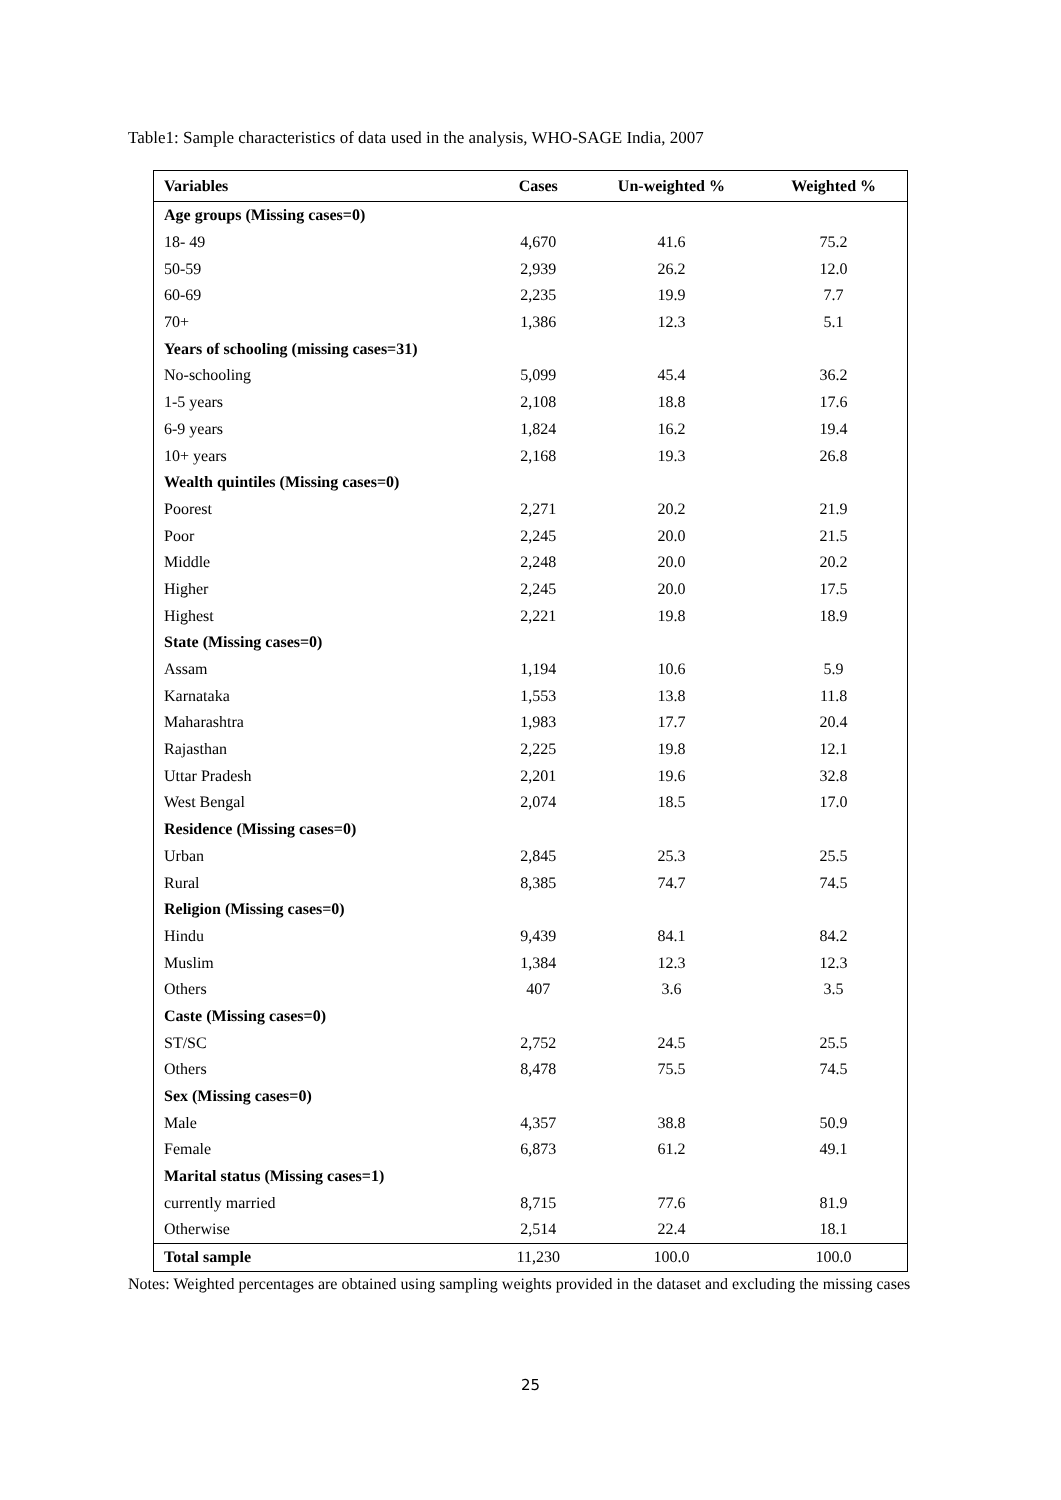Table1: Sample characteristics of data used in the analysis, WHO-SAGE India, 2007
| Variables | Cases | Un-weighted % | Weighted % |
| --- | --- | --- | --- |
| Age groups (Missing cases=0) | | | |
| 18- 49 | 4,670 | 41.6 | 75.2 |
| 50-59 | 2,939 | 26.2 | 12.0 |
| 60-69 | 2,235 | 19.9 | 7.7 |
| 70+ | 1,386 | 12.3 | 5.1 |
| Years of schooling (missing cases=31) | | | |
| No-schooling | 5,099 | 45.4 | 36.2 |
| 1-5 years | 2,108 | 18.8 | 17.6 |
| 6-9 years | 1,824 | 16.2 | 19.4 |
| 10+ years | 2,168 | 19.3 | 26.8 |
| Wealth quintiles (Missing cases=0) | | | |
| Poorest | 2,271 | 20.2 | 21.9 |
| Poor | 2,245 | 20.0 | 21.5 |
| Middle | 2,248 | 20.0 | 20.2 |
| Higher | 2,245 | 20.0 | 17.5 |
| Highest | 2,221 | 19.8 | 18.9 |
| State (Missing cases=0) | | | |
| Assam | 1,194 | 10.6 | 5.9 |
| Karnataka | 1,553 | 13.8 | 11.8 |
| Maharashtra | 1,983 | 17.7 | 20.4 |
| Rajasthan | 2,225 | 19.8 | 12.1 |
| Uttar Pradesh | 2,201 | 19.6 | 32.8 |
| West Bengal | 2,074 | 18.5 | 17.0 |
| Residence (Missing cases=0) | | | |
| Urban | 2,845 | 25.3 | 25.5 |
| Rural | 8,385 | 74.7 | 74.5 |
| Religion (Missing cases=0) | | | |
| Hindu | 9,439 | 84.1 | 84.2 |
| Muslim | 1,384 | 12.3 | 12.3 |
| Others | 407 | 3.6 | 3.5 |
| Caste (Missing cases=0) | | | |
| ST/SC | 2,752 | 24.5 | 25.5 |
| Others | 8,478 | 75.5 | 74.5 |
| Sex (Missing cases=0) | | | |
| Male | 4,357 | 38.8 | 50.9 |
| Female | 6,873 | 61.2 | 49.1 |
| Marital status (Missing cases=1) | | | |
| currently married | 8,715 | 77.6 | 81.9 |
| Otherwise | 2,514 | 22.4 | 18.1 |
| Total sample | 11,230 | 100.0 | 100.0 |
Notes: Weighted percentages are obtained using sampling weights provided in the dataset and excluding the missing cases
25